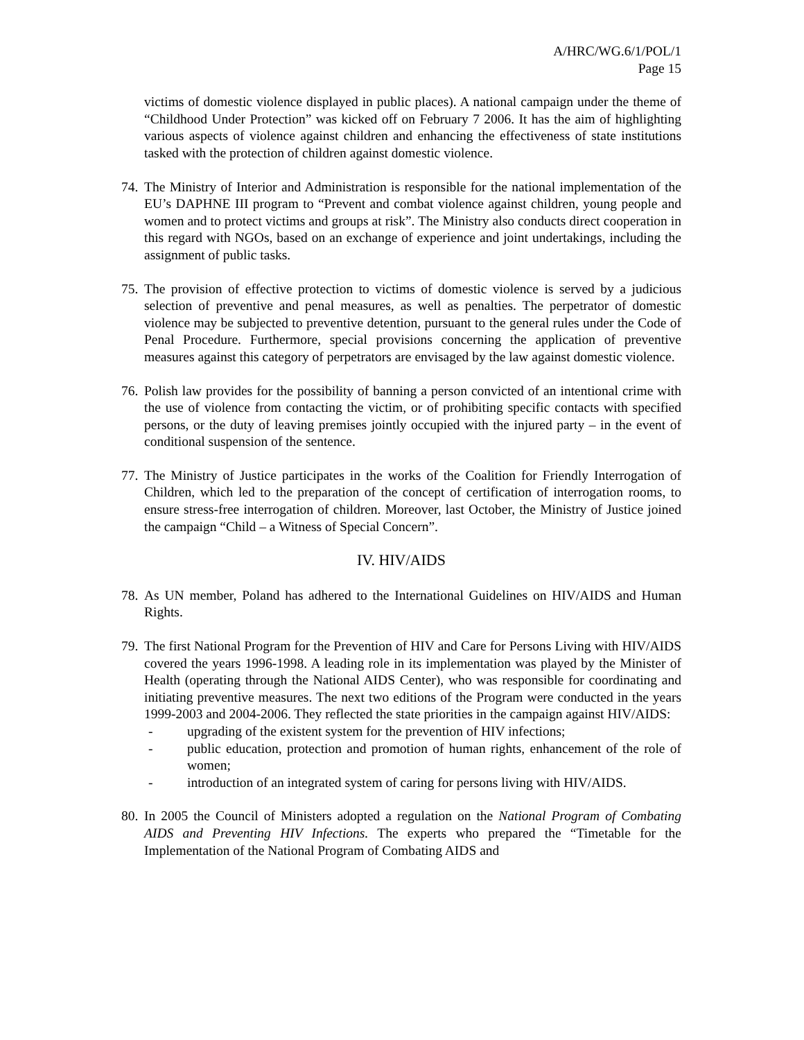A/HRC/WG.6/1/POL/1
Page 15
victims of domestic violence displayed in public places). A national campaign under the theme of “Childhood Under Protection” was kicked off on February 7 2006. It has the aim of highlighting various aspects of violence against children and enhancing the effectiveness of state institutions tasked with the protection of children against domestic violence.
74.
The Ministry of Interior and Administration is responsible for the national implementation of the EU’s DAPHNE III program to “Prevent and combat violence against children, young people and women and to protect victims and groups at risk”. The Ministry also conducts direct cooperation in this regard with NGOs, based on an exchange of experience and joint undertakings, including the assignment of public tasks.
75.
The provision of effective protection to victims of domestic violence is served by a judicious selection of preventive and penal measures, as well as penalties. The perpetrator of domestic violence may be subjected to preventive detention, pursuant to the general rules under the Code of Penal Procedure. Furthermore, special provisions concerning the application of preventive measures against this category of perpetrators are envisaged by the law against domestic violence.
76.
Polish law provides for the possibility of banning a person convicted of an intentional crime with the use of violence from contacting the victim, or of prohibiting specific contacts with specified persons, or the duty of leaving premises jointly occupied with the injured party – in the event of conditional suspension of the sentence.
77.
The Ministry of Justice participates in the works of the Coalition for Friendly Interrogation of Children, which led to the preparation of the concept of certification of interrogation rooms, to ensure stress-free interrogation of children. Moreover, last October, the Ministry of Justice joined the campaign “Child – a Witness of Special Concern”.
IV. HIV/AIDS
78.
As UN member, Poland has adhered to the International Guidelines on HIV/AIDS and Human Rights.
79.
The first National Program for the Prevention of HIV and Care for Persons Living with HIV/AIDS covered the years 1996-1998. A leading role in its implementation was played by the Minister of Health (operating through the National AIDS Center), who was responsible for coordinating and initiating preventive measures. The next two editions of the Program were conducted in the years 1999-2003 and 2004-2006. They reflected the state priorities in the campaign against HIV/AIDS:
- upgrading of the existent system for the prevention of HIV infections;
- public education, protection and promotion of human rights, enhancement of the role of women;
- introduction of an integrated system of caring for persons living with HIV/AIDS.
80.
In 2005 the Council of Ministers adopted a regulation on the National Program of Combating AIDS and Preventing HIV Infections. The experts who prepared the “Timetable for the Implementation of the National Program of Combating AIDS and